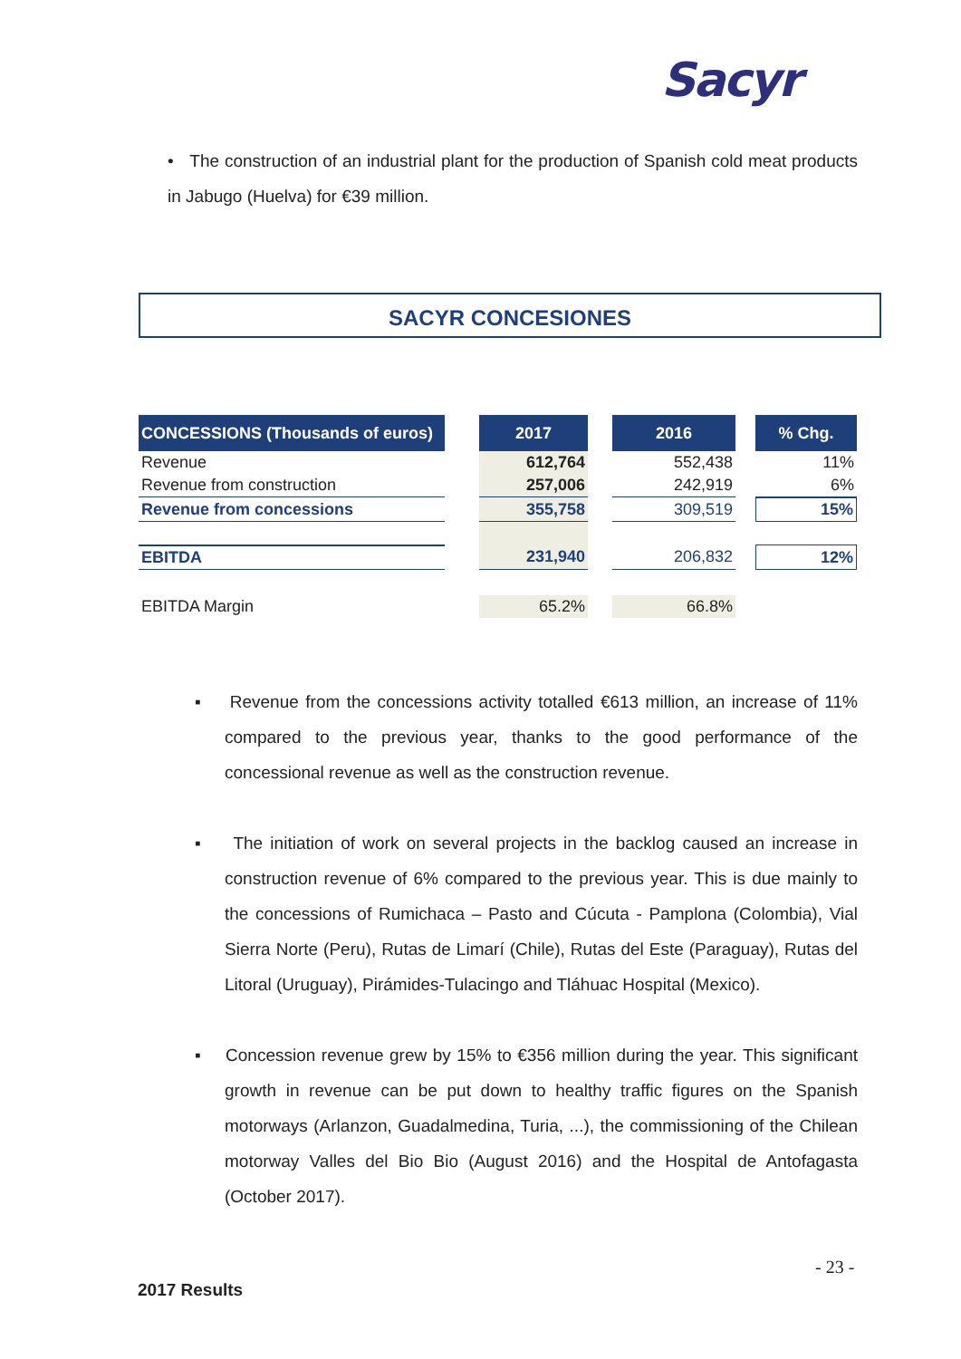Sacyr
• The construction of an industrial plant for the production of Spanish cold meat products in Jabugo (Huelva) for €39 million.
SACYR CONCESIONES
| CONCESSIONS (Thousands of euros) | | 2017 | | 2016 | | % Chg. |
| --- | --- | --- | --- | --- | --- | --- |
| Revenue | | 612,764 | | 552,438 | | 11% |
| Revenue from construction | | 257,006 | | 242,919 | | 6% |
| Revenue from concessions | | 355,758 | | 309,519 | | 15% |
| EBITDA | | 231,940 | | 206,832 | | 12% |
| EBITDA Margin | | 65.2% | | 66.8% | | |
▪ Revenue from the concessions activity totalled €613 million, an increase of 11% compared to the previous year, thanks to the good performance of the concessional revenue as well as the construction revenue.
▪ The initiation of work on several projects in the backlog caused an increase in construction revenue of 6% compared to the previous year. This is due mainly to the concessions of Rumichaca – Pasto and Cúcuta - Pamplona (Colombia), Vial Sierra Norte (Peru), Rutas de Limarí (Chile), Rutas del Este (Paraguay), Rutas del Litoral (Uruguay), Pirámides-Tulacingo and Tláhuac Hospital (Mexico).
▪ Concession revenue grew by 15% to €356 million during the year. This significant growth in revenue can be put down to healthy traffic figures on the Spanish motorways (Arlanzon, Guadalmedina, Turia, ...), the commissioning of the Chilean motorway Valles del Bio Bio (August 2016) and the Hospital de Antofagasta (October 2017).
- 23 -
2017 Results